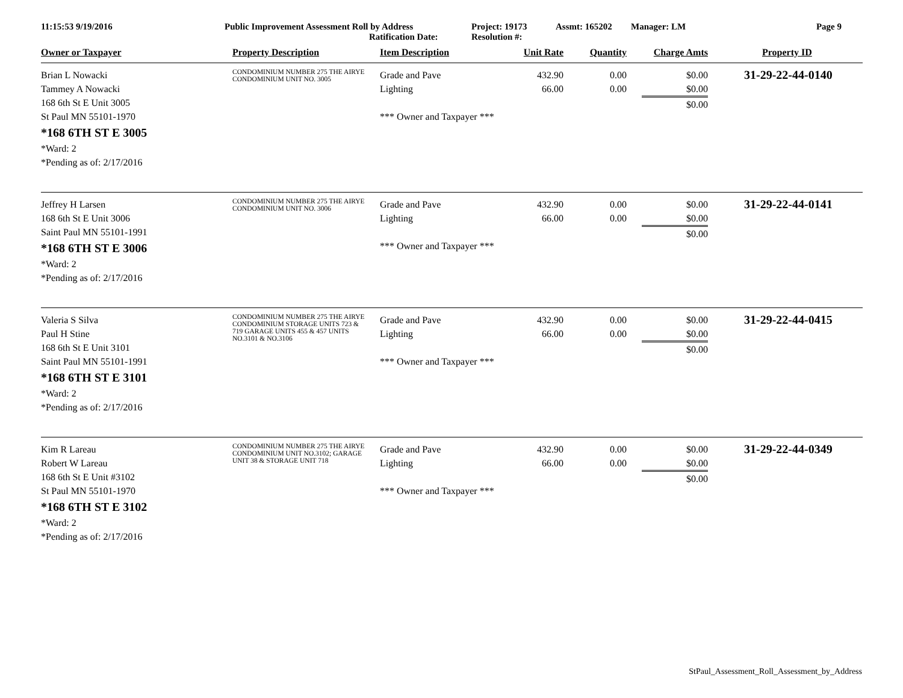11:15:53 9/19/2016 Public Improvement Assessment Roll by Address
Ratification Date:
Project: 19173
Resolution #:
Assmt: 165202 Manager: LM Page 9
| Owner or Taxpayer | Property Description | Item Description | Unit Rate | Quantity | Charge Amts | Property ID |
| --- | --- | --- | --- | --- | --- | --- |
| Brian L Nowacki Tammey A Nowacki 168 6th St E Unit 3005 St Paul MN 55101-1970 *168 6TH ST E 3005 *Ward: 2 *Pending as of: 2/17/2016 | CONDOMINIUM NUMBER 275 THE AIRYE CONDOMINIUM UNIT NO. 3005 | Grade and Pave Lighting *** Owner and Taxpayer *** | 432.90 66.00 | 0.00 0.00 | $0.00 $0.00 $0.00 | 31-29-22-44-0140 |
| Jeffrey H Larsen 168 6th St E Unit 3006 Saint Paul MN 55101-1991 *168 6TH ST E 3006 *Ward: 2 *Pending as of: 2/17/2016 | CONDOMINIUM NUMBER 275 THE AIRYE CONDOMINIUM UNIT NO. 3006 | Grade and Pave Lighting *** Owner and Taxpayer *** | 432.90 66.00 | 0.00 0.00 | $0.00 $0.00 $0.00 | 31-29-22-44-0141 |
| Valeria S Silva Paul H Stine 168 6th St E Unit 3101 Saint Paul MN 55101-1991 *168 6TH ST E 3101 *Ward: 2 *Pending as of: 2/17/2016 | CONDOMINIUM NUMBER 275 THE AIRYE CONDOMINIUM STORAGE UNITS 723 & 719 GARAGE UNITS 455 & 457 UNITS NO.3101 & NO.3106 | Grade and Pave Lighting *** Owner and Taxpayer *** | 432.90 66.00 | 0.00 0.00 | $0.00 $0.00 $0.00 | 31-29-22-44-0415 |
| Kim R Lareau Robert W Lareau 168 6th St E Unit #3102 St Paul MN 55101-1970 *168 6TH ST E 3102 *Ward: 2 *Pending as of: 2/17/2016 | CONDOMINIUM NUMBER 275 THE AIRYE CONDOMINIUM UNIT NO.3102; GARAGE UNIT 38 & STORAGE UNIT 718 | Grade and Pave Lighting *** Owner and Taxpayer *** | 432.90 66.00 | 0.00 0.00 | $0.00 $0.00 $0.00 | 31-29-22-44-0349 |
StPaul_Assessment_Roll_Assessment_by_Address